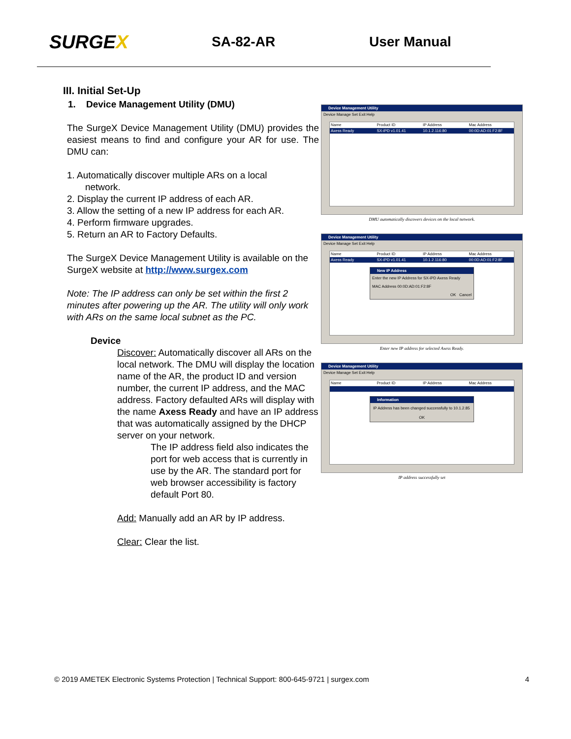SURGEX
SA-82-AR User Manual
III. Initial Set-Up
1. Device Management Utility (DMU)
The SurgeX Device Management Utility (DMU) provides the easiest means to find and configure your AR for use. The DMU can:
1. Automatically discover multiple ARs on a local
network.
2. Display the current IP address of each AR.
3. Allow the setting of a new IP address for each AR.
4. Perform firmware upgrades.
5. Return an AR to Factory Defaults.
The SurgeX Device Management Utility is available on the SurgeX website at http://www.surgex.com
Note: The IP address can only be set within the first 2 minutes after powering up the AR. The utility will only work with ARs on the same local subnet as the PC.
Device
Discover: Automatically discover all ARs on the local network. The DMU will display the location name of the AR, the product ID and version number, the current IP address, and the MAC address. Factory defaulted ARs will display with the name Axess Ready and have an IP address that was automatically assigned by the DHCP server on your network.
The IP address field also indicates the port for web access that is currently in use by the AR. The standard port for web browser accessibility is factory default Port 80.
Add: Manually add an AR by IP address.
Clear: Clear the list.
Device Management Utility
Device Manage Set Exit Help
Name Product ID IP Address Mac Address
Axess Ready SX-iPD v1.01.41 10.1.2.116:80 00:0D:AD:01:F2:8F
DMU automatically discovers devices on the local network.
Device Management Utility
Device Manage Set Exit Help
Name Product ID IP Address Mac Address
Axess Ready SX-iPD v1.01.41 10.1.2.116:80 00:0D:AD:01:F2:8F
New IP Address
Enter the new IP Address for SX-iPD Axess Ready
MAC Address 00:0D:AD:01:F2:8F
OK Cancel
Enter new IP address for selected Axess Ready.
Device Management Utility
Device Manage Set Exit Help
Name Product ID IP Address Mac Address
Information
IP Address has been changed successfully to 10.1.2.85
OK
IP address successfully set
© 2019 AMETEK Electronic Systems Protection | Technical Support: 800-645-9721 | surgex.com 4